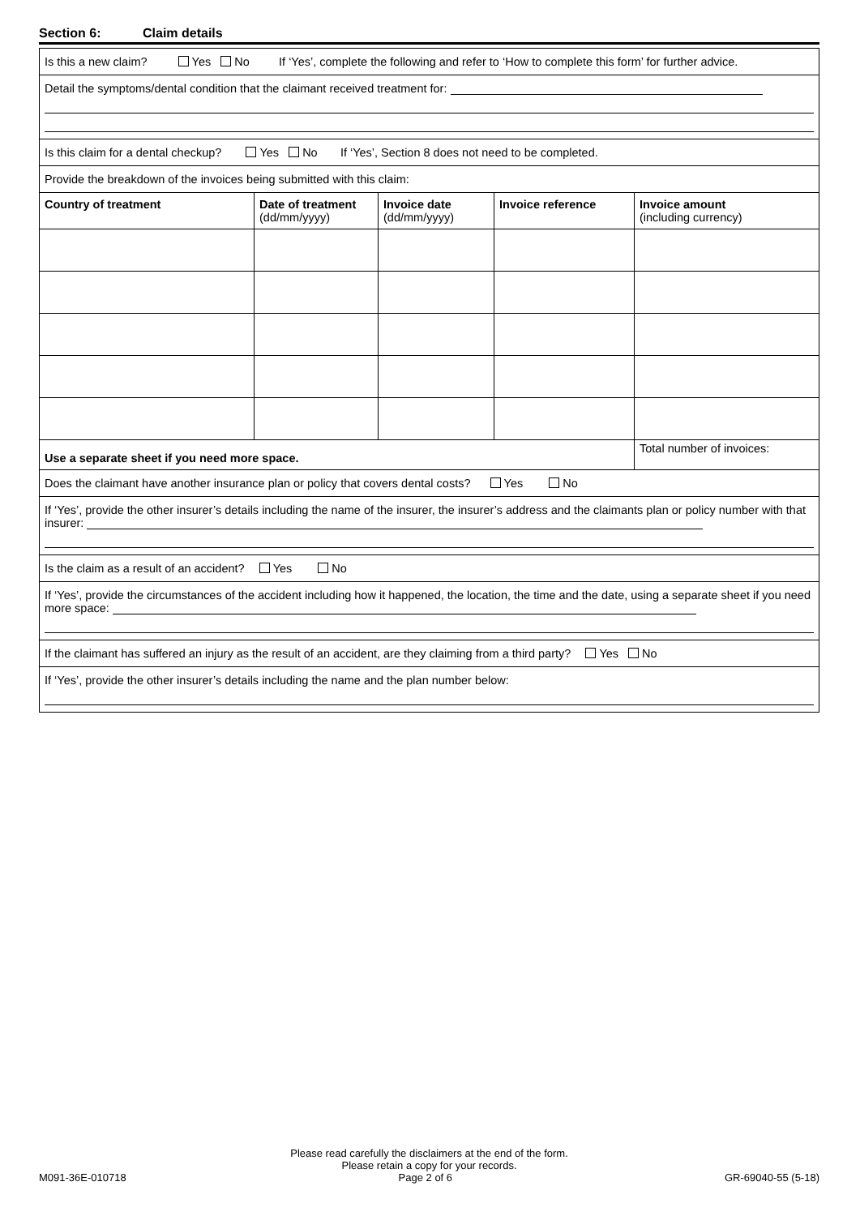Section 6: Claim details
Is this a new claim? Yes No If ‘Yes’, complete the following and refer to ‘How to complete this form’ for further advice.
Detail the symptoms/dental condition that the claimant received treatment for:
Is this claim for a dental checkup? Yes No If ‘Yes’, Section 8 does not need to be completed.
Provide the breakdown of the invoices being submitted with this claim:
| Country of treatment | Date of treatment (dd/mm/yyyy) | Invoice date (dd/mm/yyyy) | Invoice reference | Invoice amount (including currency) |
| --- | --- | --- | --- | --- |
| Use a separate sheet if you need more space. | | | | Total number of invoices: |
Does the claimant have another insurance plan or policy that covers dental costs? Yes No
If ‘Yes’, provide the other insurer’s details including the name of the insurer, the insurer’s address and the claimants plan or policy number with that insurer:
Is the claim as a result of an accident? Yes No
If ‘Yes’, provide the circumstances of the accident including how it happened, the location, the time and the date, using a separate sheet if you need more space:
If the claimant has suffered an injury as the result of an accident, are they claiming from a third party? Yes No
If ‘Yes’, provide the other insurer’s details including the name and the plan number below:
Please read carefully the disclaimers at the end of the form.
Please retain a copy for your records.
M091-36E-010718 Page 2 of 6 GR-69040-55 (5-18)